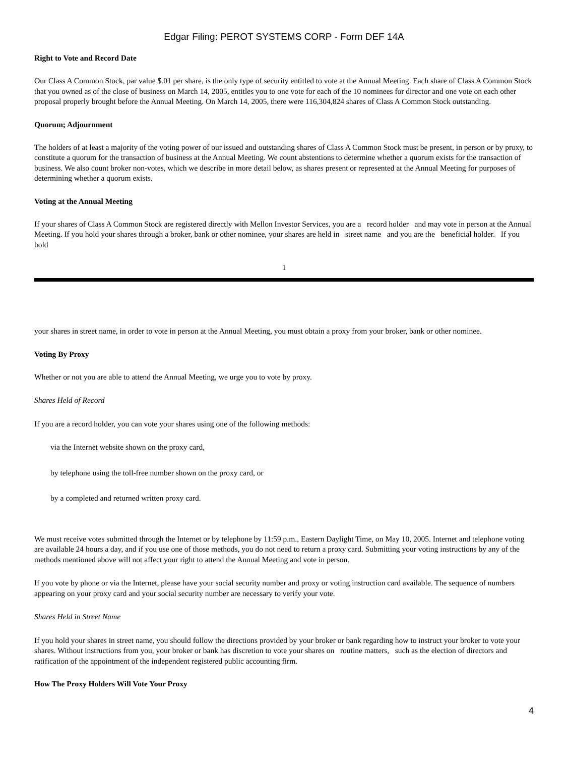Edgar Filing: PEROT SYSTEMS CORP - Form DEF 14A
Right to Vote and Record Date
Our Class A Common Stock, par value $.01 per share, is the only type of security entitled to vote at the Annual Meeting. Each share of Class A Common Stock that you owned as of the close of business on March 14, 2005, entitles you to one vote for each of the 10 nominees for director and one vote on each other proposal properly brought before the Annual Meeting. On March 14, 2005, there were 116,304,824 shares of Class A Common Stock outstanding.
Quorum; Adjournment
The holders of at least a majority of the voting power of our issued and outstanding shares of Class A Common Stock must be present, in person or by proxy, to constitute a quorum for the transaction of business at the Annual Meeting. We count abstentions to determine whether a quorum exists for the transaction of business. We also count broker non-votes, which we describe in more detail below, as shares present or represented at the Annual Meeting for purposes of determining whether a quorum exists.
Voting at the Annual Meeting
If your shares of Class A Common Stock are registered directly with Mellon Investor Services, you are a record holder and may vote in person at the Annual Meeting. If you hold your shares through a broker, bank or other nominee, your shares are held in street name and you are the beneficial holder. If you hold
1
your shares in street name, in order to vote in person at the Annual Meeting, you must obtain a proxy from your broker, bank or other nominee.
Voting By Proxy
Whether or not you are able to attend the Annual Meeting, we urge you to vote by proxy.
Shares Held of Record
If you are a record holder, you can vote your shares using one of the following methods:
via the Internet website shown on the proxy card,
by telephone using the toll-free number shown on the proxy card, or
by a completed and returned written proxy card.
We must receive votes submitted through the Internet or by telephone by 11:59 p.m., Eastern Daylight Time, on May 10, 2005. Internet and telephone voting are available 24 hours a day, and if you use one of those methods, you do not need to return a proxy card. Submitting your voting instructions by any of the methods mentioned above will not affect your right to attend the Annual Meeting and vote in person.
If you vote by phone or via the Internet, please have your social security number and proxy or voting instruction card available. The sequence of numbers appearing on your proxy card and your social security number are necessary to verify your vote.
Shares Held in Street Name
If you hold your shares in street name, you should follow the directions provided by your broker or bank regarding how to instruct your broker to vote your shares. Without instructions from you, your broker or bank has discretion to vote your shares on routine matters, such as the election of directors and ratification of the appointment of the independent registered public accounting firm.
How The Proxy Holders Will Vote Your Proxy
4